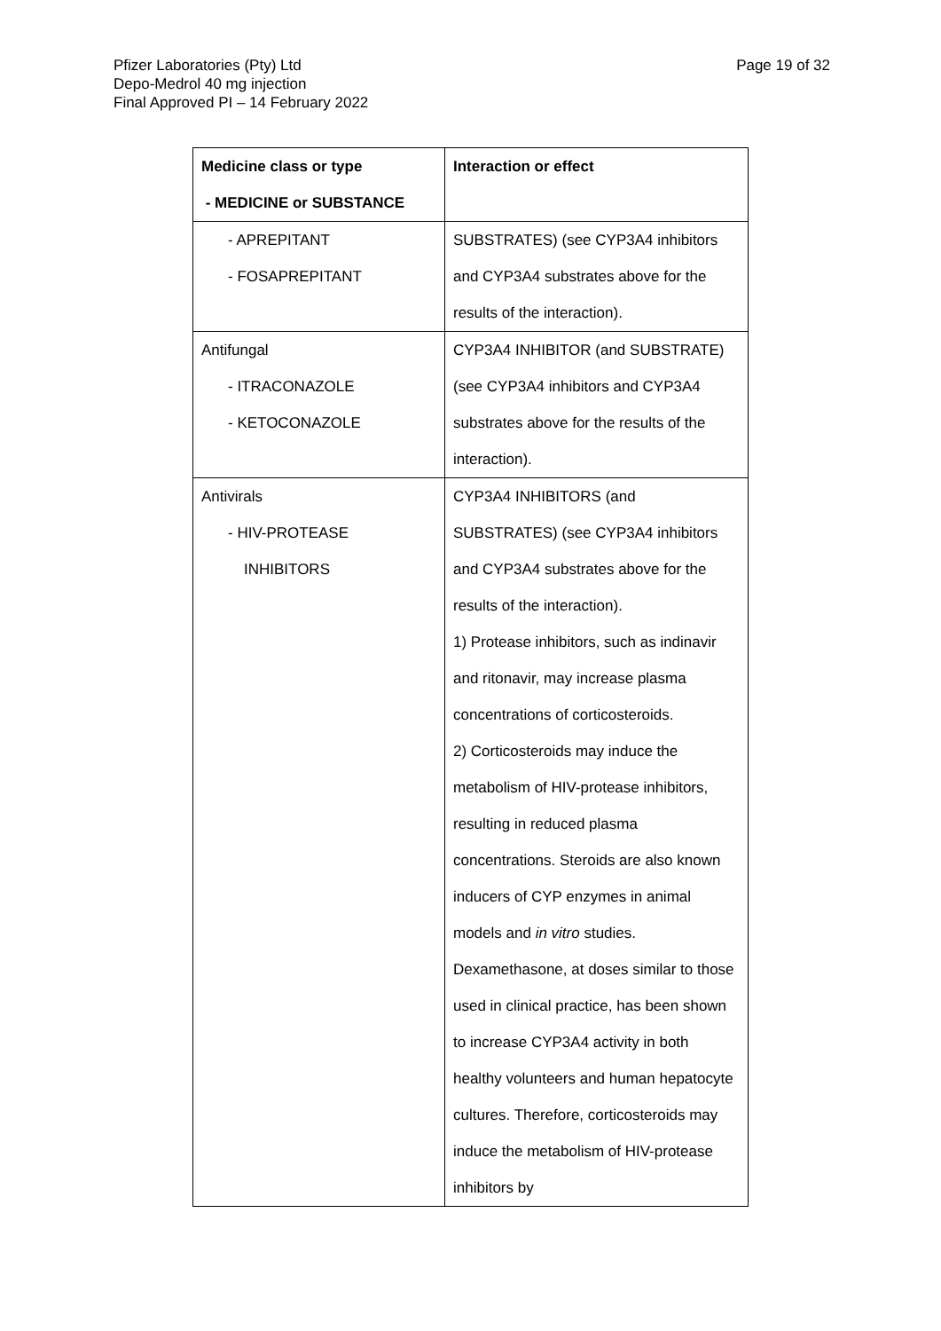Pfizer Laboratories (Pty) Ltd
Depo-Medrol 40 mg injection
Final Approved PI – 14 February 2022
Page 19 of 32
| Medicine class or type - MEDICINE or SUBSTANCE | Interaction or effect |
| --- | --- |
| - APREPITANT - FOSAPREPITANT | SUBSTRATES) (see CYP3A4 inhibitors and CYP3A4 substrates above for the results of the interaction). |
| Antifungal - ITRACONAZOLE - KETOCONAZOLE | CYP3A4 INHIBITOR (and SUBSTRATE) (see CYP3A4 inhibitors and CYP3A4 substrates above for the results of the interaction). |
| Antivirals - HIV-PROTEASE INHIBITORS | CYP3A4 INHIBITORS (and SUBSTRATES) (see CYP3A4 inhibitors and CYP3A4 substrates above for the results of the interaction). 1) Protease inhibitors, such as indinavir and ritonavir, may increase plasma concentrations of corticosteroids. 2) Corticosteroids may induce the metabolism of HIV-protease inhibitors, resulting in reduced plasma concentrations. Steroids are also known inducers of CYP enzymes in animal models and in vitro studies. Dexamethasone, at doses similar to those used in clinical practice, has been shown to increase CYP3A4 activity in both healthy volunteers and human hepatocyte cultures. Therefore, corticosteroids may induce the metabolism of HIV-protease inhibitors by |